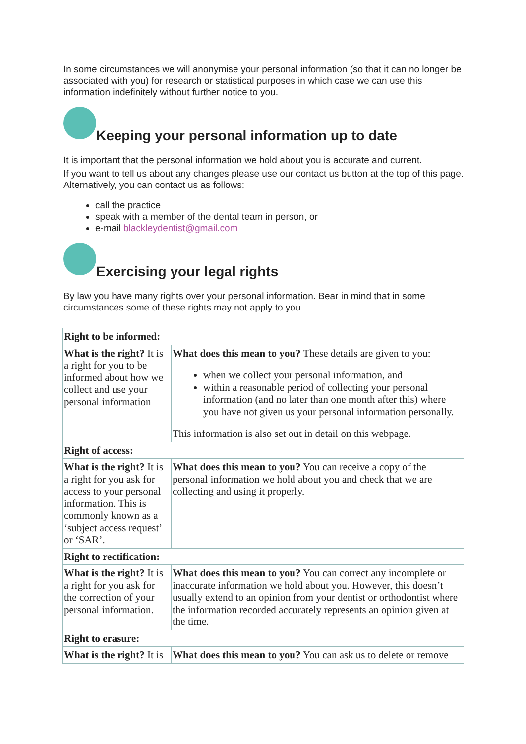In some circumstances we will anonymise your personal information (so that it can no longer be associated with you) for research or statistical purposes in which case we can use this information indefinitely without further notice to you.
Keeping your personal information up to date
It is important that the personal information we hold about you is accurate and current.
If you want to tell us about any changes please use our contact us button at the top of this page. Alternatively, you can contact us as follows:
call the practice
speak with a member of the dental team in person, or
e-mail blackleydentist@gmail.com
Exercising your legal rights
By law you have many rights over your personal information. Bear in mind that in some circumstances some of these rights may not apply to you.
| Right to be informed: | |
| What is the right? It is a right for you to be informed about how we collect and use your personal information | What does this mean to you? These details are given to you: when we collect your personal information, and within a reasonable period of collecting your personal information (and no later than one month after this) where you have not given us your personal information personally. This information is also set out in detail on this webpage. |
| Right of access: | |
| What is the right? It is a right for you ask for access to your personal information. This is commonly known as a ‘subject access request’ or ‘SAR’. | What does this mean to you? You can receive a copy of the personal information we hold about you and check that we are collecting and using it properly. |
| Right to rectification: | |
| What is the right? It is a right for you ask for the correction of your personal information. | What does this mean to you? You can correct any incomplete or inaccurate information we hold about you. However, this doesn’t usually extend to an opinion from your dentist or orthodontist where the information recorded accurately represents an opinion given at the time. |
| Right to erasure: | |
| What is the right? It is | What does this mean to you? You can ask us to delete or remove |